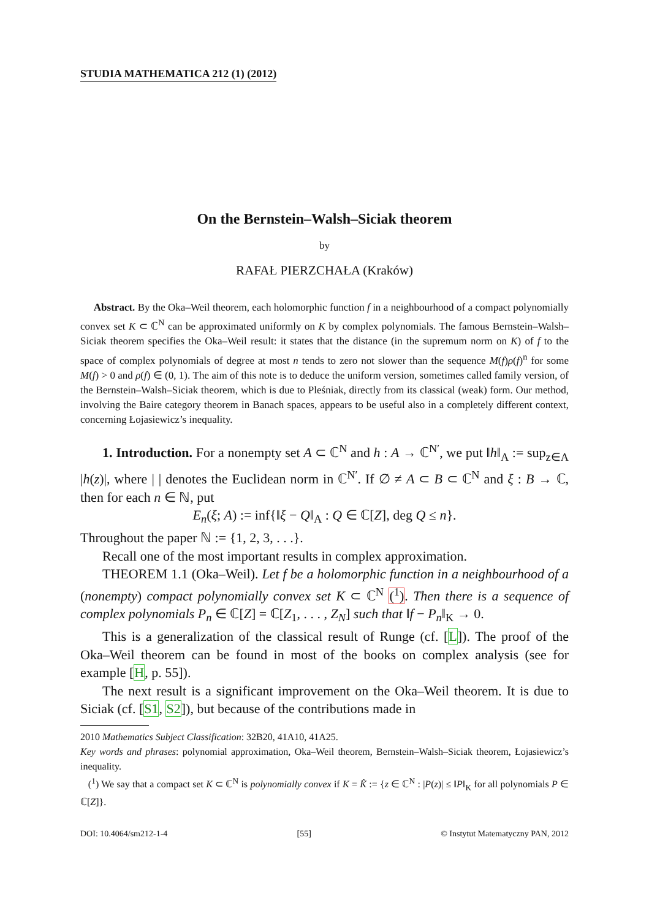STUDIA MATHEMATICA 212 (1) (2012)
On the Bernstein–Walsh–Siciak theorem
by
RAFAŁ PIERZCHAŁA (Kraków)
Abstract. By the Oka–Weil theorem, each holomorphic function f in a neighbourhood of a compact polynomially convex set K ⊂ ℂ<sup>N</sup> can be approximated uniformly on K by complex polynomials. The famous Bernstein–Walsh–Siciak theorem specifies the Oka–Weil result: it states that the distance (in the supremum norm on K) of f to the space of complex polynomials of degree at most n tends to zero not slower than the sequence M(f)ρ(f)<sup>n</sup> for some M(f) > 0 and ρ(f) ∈ (0, 1). The aim of this note is to deduce the uniform version, sometimes called family version, of the Bernstein–Walsh–Siciak theorem, which is due to Pleśniak, directly from its classical (weak) form. Our method, involving the Baire category theorem in Banach spaces, appears to be useful also in a completely different context, concerning Łojasiewicz’s inequality.
1. Introduction. For a nonempty set A ⊂ ℂ<sup>N</sup> and h : A → ℂ<sup>N′</sup>, we put ‖h‖<sub>A</sub> := sup<sub>z∈A</sub> |h(z)|, where | | denotes the Euclidean norm in ℂ<sup>N′</sup>. If ∅ ≠ A ⊂ B ⊂ ℂ<sup>N</sup> and ξ : B → ℂ, then for each n ∈ ℕ, put
E<sub>n</sub>(ξ; A) := inf{‖ξ − Q‖<sub>A</sub> : Q ∈ ℂ[Z], deg Q ≤ n}.
Throughout the paper ℕ := {1, 2, 3, . . .}.
Recall one of the most important results in complex approximation.
THEOREM 1.1 (Oka–Weil). Let f be a holomorphic function in a neighbourhood of a (nonempty) compact polynomially convex set K ⊂ ℂ<sup>N</sup> (<sup>1</sup>). Then there is a sequence of complex polynomials P<sub>n</sub> ∈ ℂ[Z] = ℂ[Z<sub>1</sub>, . . . , Z<sub>N</sub>] such that ‖f − P<sub>n</sub>‖<sub>K</sub> → 0.
This is a generalization of the classical result of Runge (cf. [L]). The proof of the Oka–Weil theorem can be found in most of the books on complex analysis (see for example [H, p. 55]).
The next result is a significant improvement on the Oka–Weil theorem. It is due to Siciak (cf. [S1, S2]), but because of the contributions made in
2010 Mathematics Subject Classification: 32B20, 41A10, 41A25.
Key words and phrases: polynomial approximation, Oka–Weil theorem, Bernstein–Walsh–Siciak theorem, Łojasiewicz’s inequality.
(<sup>1</sup>) We say that a compact set K ⊂ ℂ<sup>N</sup> is polynomially convex if K = K̂ := {z ∈ ℂ<sup>N</sup> : |P(z)| ≤ ‖P‖<sub>K</sub> for all polynomials P ∈ ℂ[Z]}.
DOI: 10.4064/sm212-1-4 [55] © Instytut Matematyczny PAN, 2012